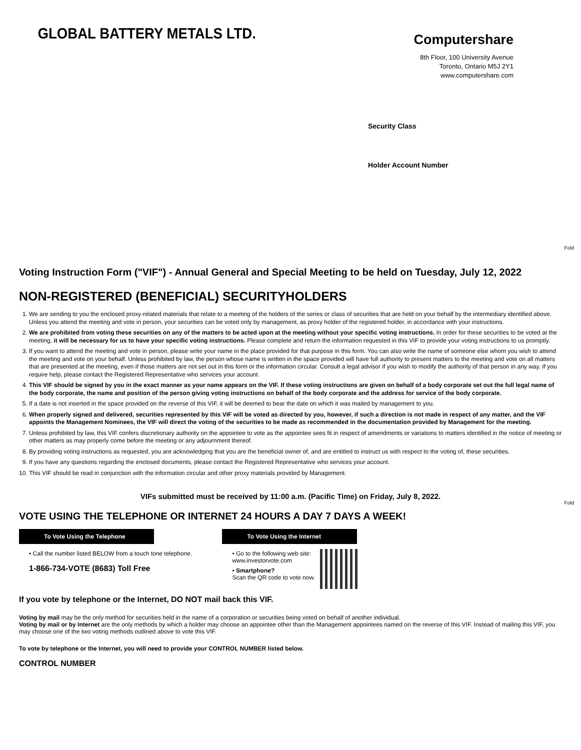GLOBAL BATTERY METALS LTD.
Computershare
8th Floor, 100 University Avenue
Toronto, Ontario M5J 2Y1
www.computershare.com
Security Class
Holder Account Number
Fold
Fold
Voting Instruction Form ("VIF") - Annual General and Special Meeting to be held on Tuesday, July 12, 2022
NON-REGISTERED (BENEFICIAL) SECURITYHOLDERS
1. We are sending to you the enclosed proxy-related materials that relate to a meeting of the holders of the series or class of securities that are held on your behalf by the intermediary identified above. Unless you attend the meeting and vote in person, your securities can be voted only by management, as proxy holder of the registered holder, in accordance with your instructions.
2. We are prohibited from voting these securities on any of the matters to be acted upon at the meeting without your specific voting instructions. In order for these securities to be voted at the meeting, it will be necessary for us to have your specific voting instructions. Please complete and return the information requested in this VIF to provide your voting instructions to us promptly.
3. If you want to attend the meeting and vote in person, please write your name in the place provided for that purpose in this form. You can also write the name of someone else whom you wish to attend the meeting and vote on your behalf. Unless prohibited by law, the person whose name is written in the space provided will have full authority to present matters to the meeting and vote on all matters that are presented at the meeting, even if those matters are not set out in this form or the information circular. Consult a legal advisor if you wish to modify the authority of that person in any way. If you require help, please contact the Registered Representative who services your account.
4. This VIF should be signed by you in the exact manner as your name appears on the VIF. If these voting instructions are given on behalf of a body corporate set out the full legal name of the body corporate, the name and position of the person giving voting instructions on behalf of the body corporate and the address for service of the body corporate.
5. If a date is not inserted in the space provided on the reverse of this VIF, it will be deemed to bear the date on which it was mailed by management to you.
6. When properly signed and delivered, securities represented by this VIF will be voted as directed by you, however, if such a direction is not made in respect of any matter, and the VIF appoints the Management Nominees, the VIF will direct the voting of the securities to be made as recommended in the documentation provided by Management for the meeting.
7. Unless prohibited by law, this VIF confers discretionary authority on the appointee to vote as the appointee sees fit in respect of amendments or variations to matters identified in the notice of meeting or other matters as may properly come before the meeting or any adjournment thereof.
8. By providing voting instructions as requested, you are acknowledging that you are the beneficial owner of, and are entitled to instruct us with respect to the voting of, these securities.
9. If you have any questions regarding the enclosed documents, please contact the Registered Representative who services your account.
10. This VIF should be read in conjunction with the information circular and other proxy materials provided by Management.
VIFs submitted must be received by 11:00 a.m. (Pacific Time) on Friday, July 8, 2022.
VOTE USING THE TELEPHONE OR INTERNET 24 HOURS A DAY 7 DAYS A WEEK!
To Vote Using the Telephone
• Call the number listed BELOW from a touch tone telephone.
1-866-734-VOTE (8683) Toll Free
To Vote Using the Internet
• Go to the following web site:
www.investorvote.com
• Smartphone?
Scan the QR code to vote now.
If you vote by telephone or the Internet, DO NOT mail back this VIF.
Voting by mail may be the only method for securities held in the name of a corporation or securities being voted on behalf of another individual.
Voting by mail or by Internet are the only methods by which a holder may choose an appointee other than the Management appointees named on the reverse of this VIF. Instead of mailing this VIF, you may choose one of the two voting methods outlined above to vote this VIF.
To vote by telephone or the Internet, you will need to provide your CONTROL NUMBER listed below.
CONTROL NUMBER